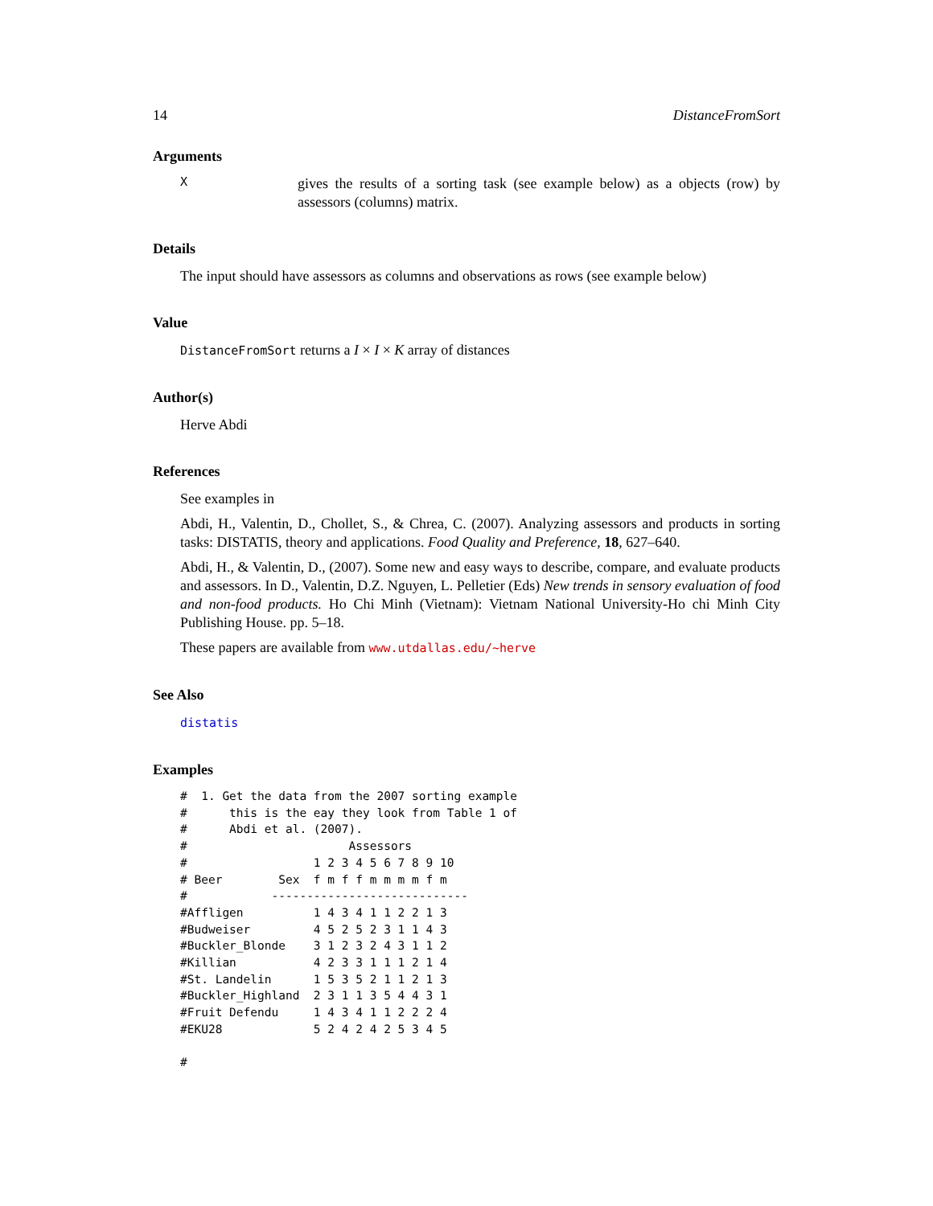14 DistanceFromSort
Arguments
Xgives the results of a sorting task (see example below) as a objects (row) by assessors (columns) matrix.
Details
The input should have assessors as columns and observations as rows (see example below)
Value
DistanceFromSort returns a I × I × K array of distances
Author(s)
Herve Abdi
References
See examples in
Abdi, H., Valentin, D., Chollet, S., & Chrea, C. (2007). Analyzing assessors and products in sorting tasks: DISTATIS, theory and applications. Food Quality and Preference, 18, 627–640.
Abdi, H., & Valentin, D., (2007). Some new and easy ways to describe, compare, and evaluate products and assessors. In D., Valentin, D.Z. Nguyen, L. Pelletier (Eds) New trends in sensory evaluation of food and non-food products. Ho Chi Minh (Vietnam): Vietnam National University-Ho chi Minh City Publishing House. pp. 5–18.
These papers are available from www.utdallas.edu/~herve
See Also
distatis
Examples
#  1. Get the data from the 2007 sorting example
#      this is the eay they look from Table 1 of
#      Abdi et al. (2007).
#                       Assessors
#                  1 2 3 4 5 6 7 8 9 10
# Beer        Sex  f m f f m m m m f m
#            ----------------------------
#Affligen          1 4 3 4 1 1 2 2 1 3
#Budweiser         4 5 2 5 2 3 1 1 4 3
#Buckler_Blonde    3 1 2 3 2 4 3 1 1 2
#Killian           4 2 3 3 1 1 1 2 1 4
#St. Landelin      1 5 3 5 2 1 1 2 1 3
#Buckler_Highland  2 3 1 1 3 5 4 4 3 1
#Fruit Defendu     1 4 3 4 1 1 2 2 2 4
#EKU28             5 2 4 2 4 2 5 3 4 5

#